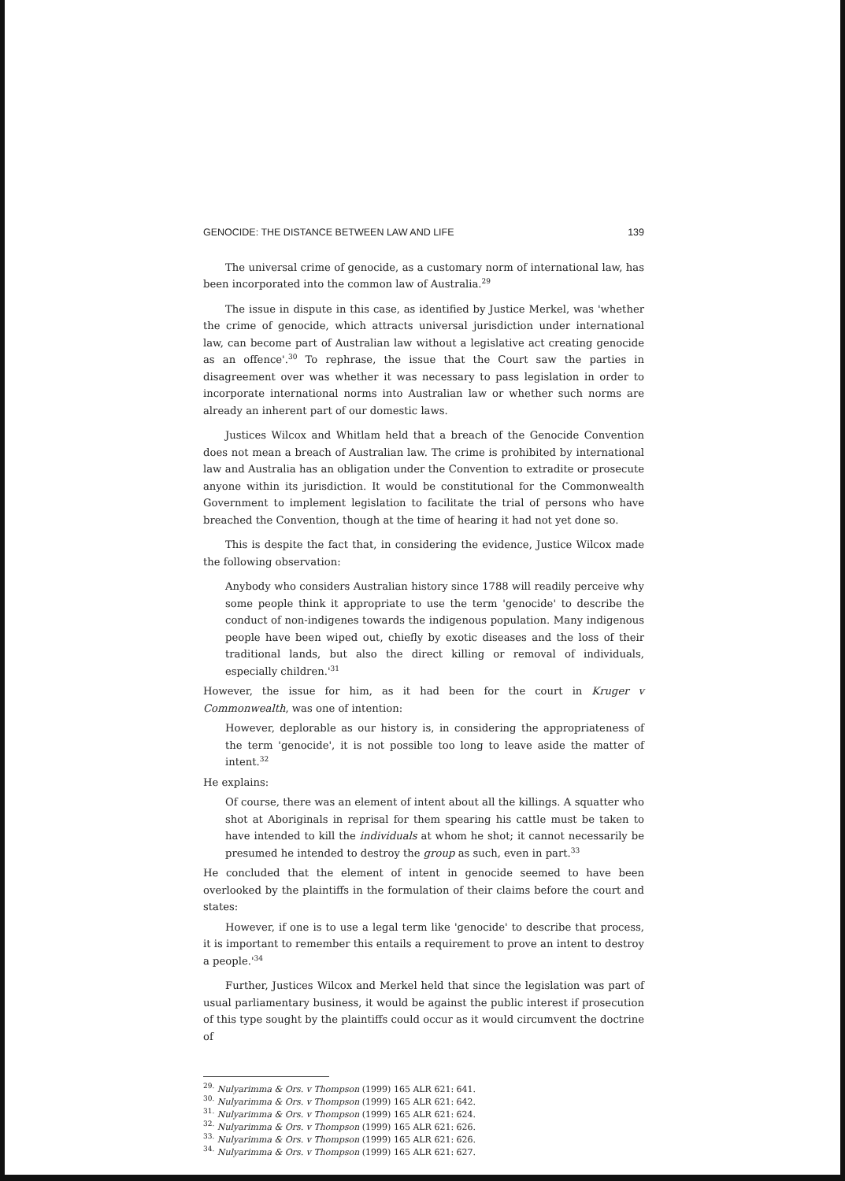GENOCIDE: THE DISTANCE BETWEEN LAW AND LIFE 139
The universal crime of genocide, as a customary norm of international law, has been incorporated into the common law of Australia.<sup>29</sup>
The issue in dispute in this case, as identified by Justice Merkel, was 'whether the crime of genocide, which attracts universal jurisdiction under international law, can become part of Australian law without a legislative act creating genocide as an offence'.<sup>30</sup> To rephrase, the issue that the Court saw the parties in disagreement over was whether it was necessary to pass legislation in order to incorporate international norms into Australian law or whether such norms are already an inherent part of our domestic laws.
Justices Wilcox and Whitlam held that a breach of the Genocide Convention does not mean a breach of Australian law. The crime is prohibited by international law and Australia has an obligation under the Convention to extradite or prosecute anyone within its jurisdiction. It would be constitutional for the Commonwealth Government to implement legislation to facilitate the trial of persons who have breached the Convention, though at the time of hearing it had not yet done so.
This is despite the fact that, in considering the evidence, Justice Wilcox made the following observation:
Anybody who considers Australian history since 1788 will readily perceive why some people think it appropriate to use the term 'genocide' to describe the conduct of non-indigenes towards the indigenous population. Many indigenous people have been wiped out, chiefly by exotic diseases and the loss of their traditional lands, but also the direct killing or removal of individuals, especially children.'<sup>31</sup>
However, the issue for him, as it had been for the court in Kruger v Commonwealth, was one of intention:
However, deplorable as our history is, in considering the appropriateness of the term 'genocide', it is not possible too long to leave aside the matter of intent.<sup>32</sup>
He explains:
Of course, there was an element of intent about all the killings. A squatter who shot at Aboriginals in reprisal for them spearing his cattle must be taken to have intended to kill the individuals at whom he shot; it cannot necessarily be presumed he intended to destroy the group as such, even in part.<sup>33</sup>
He concluded that the element of intent in genocide seemed to have been overlooked by the plaintiffs in the formulation of their claims before the court and states:
However, if one is to use a legal term like 'genocide' to describe that process, it is important to remember this entails a requirement to prove an intent to destroy a people.'<sup>34</sup>
Further, Justices Wilcox and Merkel held that since the legislation was part of usual parliamentary business, it would be against the public interest if prosecution of this type sought by the plaintiffs could occur as it would circumvent the doctrine of
<sup>29.</sup> Nulyarimma & Ors. v Thompson (1999) 165 ALR 621: 641.
<sup>30.</sup> Nulyarimma & Ors. v Thompson (1999) 165 ALR 621: 642.
<sup>31.</sup> Nulyarimma & Ors. v Thompson (1999) 165 ALR 621: 624.
<sup>32.</sup> Nulyarimma & Ors. v Thompson (1999) 165 ALR 621: 626.
<sup>33.</sup> Nulyarimma & Ors. v Thompson (1999) 165 ALR 621: 626.
<sup>34.</sup> Nulyarimma & Ors. v Thompson (1999) 165 ALR 621: 627.